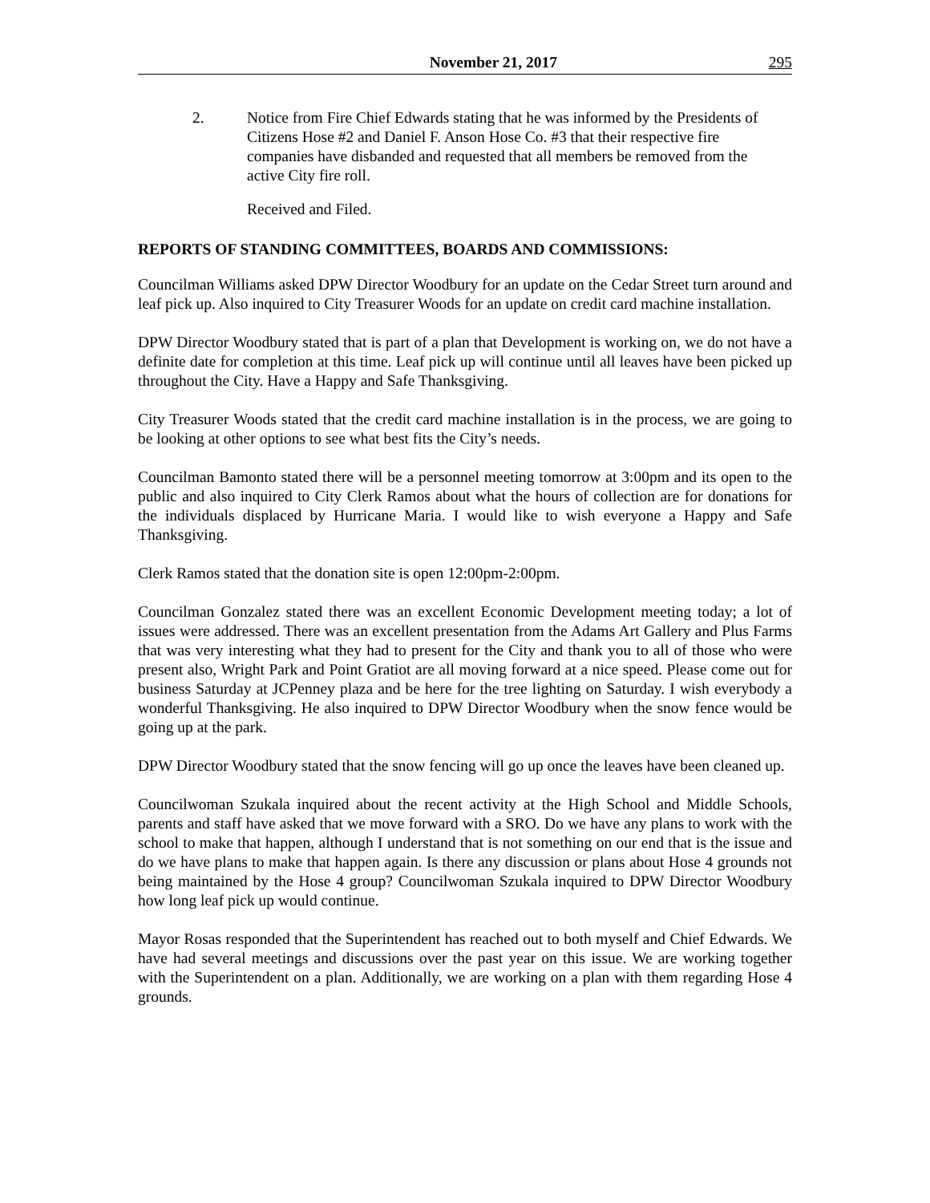November 21, 2017 295
2. Notice from Fire Chief Edwards stating that he was informed by the Presidents of Citizens Hose #2 and Daniel F. Anson Hose Co. #3 that their respective fire companies have disbanded and requested that all members be removed from the active City fire roll.
Received and Filed.
REPORTS OF STANDING COMMITTEES, BOARDS AND COMMISSIONS:
Councilman Williams asked DPW Director Woodbury for an update on the Cedar Street turn around and leaf pick up. Also inquired to City Treasurer Woods for an update on credit card machine installation.
DPW Director Woodbury stated that is part of a plan that Development is working on, we do not have a definite date for completion at this time. Leaf pick up will continue until all leaves have been picked up throughout the City. Have a Happy and Safe Thanksgiving.
City Treasurer Woods stated that the credit card machine installation is in the process, we are going to be looking at other options to see what best fits the City’s needs.
Councilman Bamonto stated there will be a personnel meeting tomorrow at 3:00pm and its open to the public and also inquired to City Clerk Ramos about what the hours of collection are for donations for the individuals displaced by Hurricane Maria. I would like to wish everyone a Happy and Safe Thanksgiving.
Clerk Ramos stated that the donation site is open 12:00pm-2:00pm.
Councilman Gonzalez stated there was an excellent Economic Development meeting today; a lot of issues were addressed. There was an excellent presentation from the Adams Art Gallery and Plus Farms that was very interesting what they had to present for the City and thank you to all of those who were present also, Wright Park and Point Gratiot are all moving forward at a nice speed. Please come out for business Saturday at JCPenney plaza and be here for the tree lighting on Saturday. I wish everybody a wonderful Thanksgiving. He also inquired to DPW Director Woodbury when the snow fence would be going up at the park.
DPW Director Woodbury stated that the snow fencing will go up once the leaves have been cleaned up.
Councilwoman Szukala inquired about the recent activity at the High School and Middle Schools, parents and staff have asked that we move forward with a SRO. Do we have any plans to work with the school to make that happen, although I understand that is not something on our end that is the issue and do we have plans to make that happen again. Is there any discussion or plans about Hose 4 grounds not being maintained by the Hose 4 group? Councilwoman Szukala inquired to DPW Director Woodbury how long leaf pick up would continue.
Mayor Rosas responded that the Superintendent has reached out to both myself and Chief Edwards. We have had several meetings and discussions over the past year on this issue. We are working together with the Superintendent on a plan. Additionally, we are working on a plan with them regarding Hose 4 grounds.